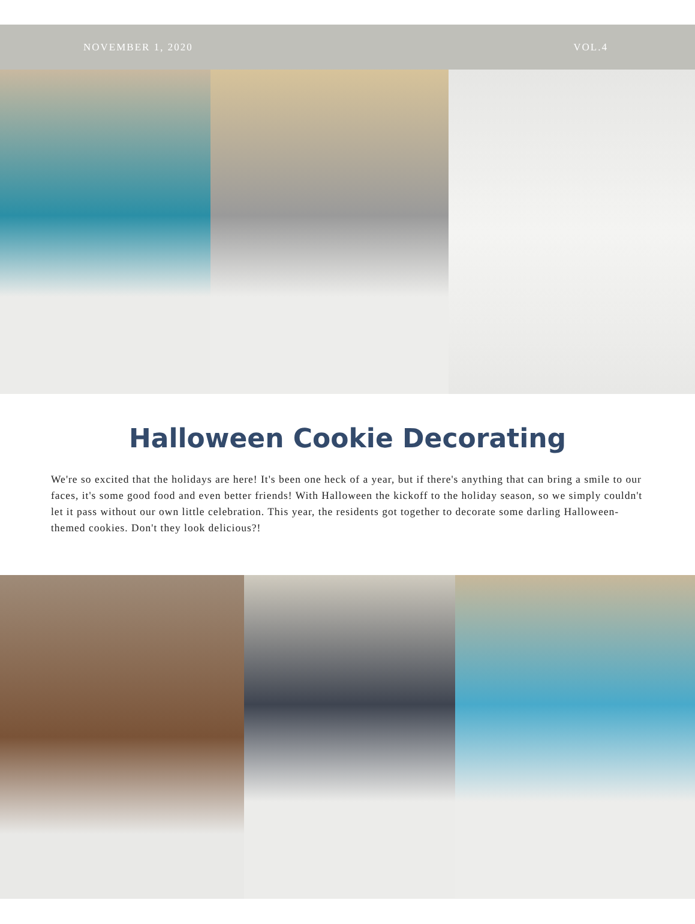NOVEMBER 1, 2020 VOL.4
Halloween Cookie Decorating
We're so excited that the holidays are here! It's been one heck of a year, but if there's anything that can bring a smile to our faces, it's some good food and even better friends! With Halloween the kickoff to the holiday season, so we simply couldn't let it pass without our own little celebration. This year, the residents got together to decorate some darling Halloween-themed cookies. Don't they look delicious?!